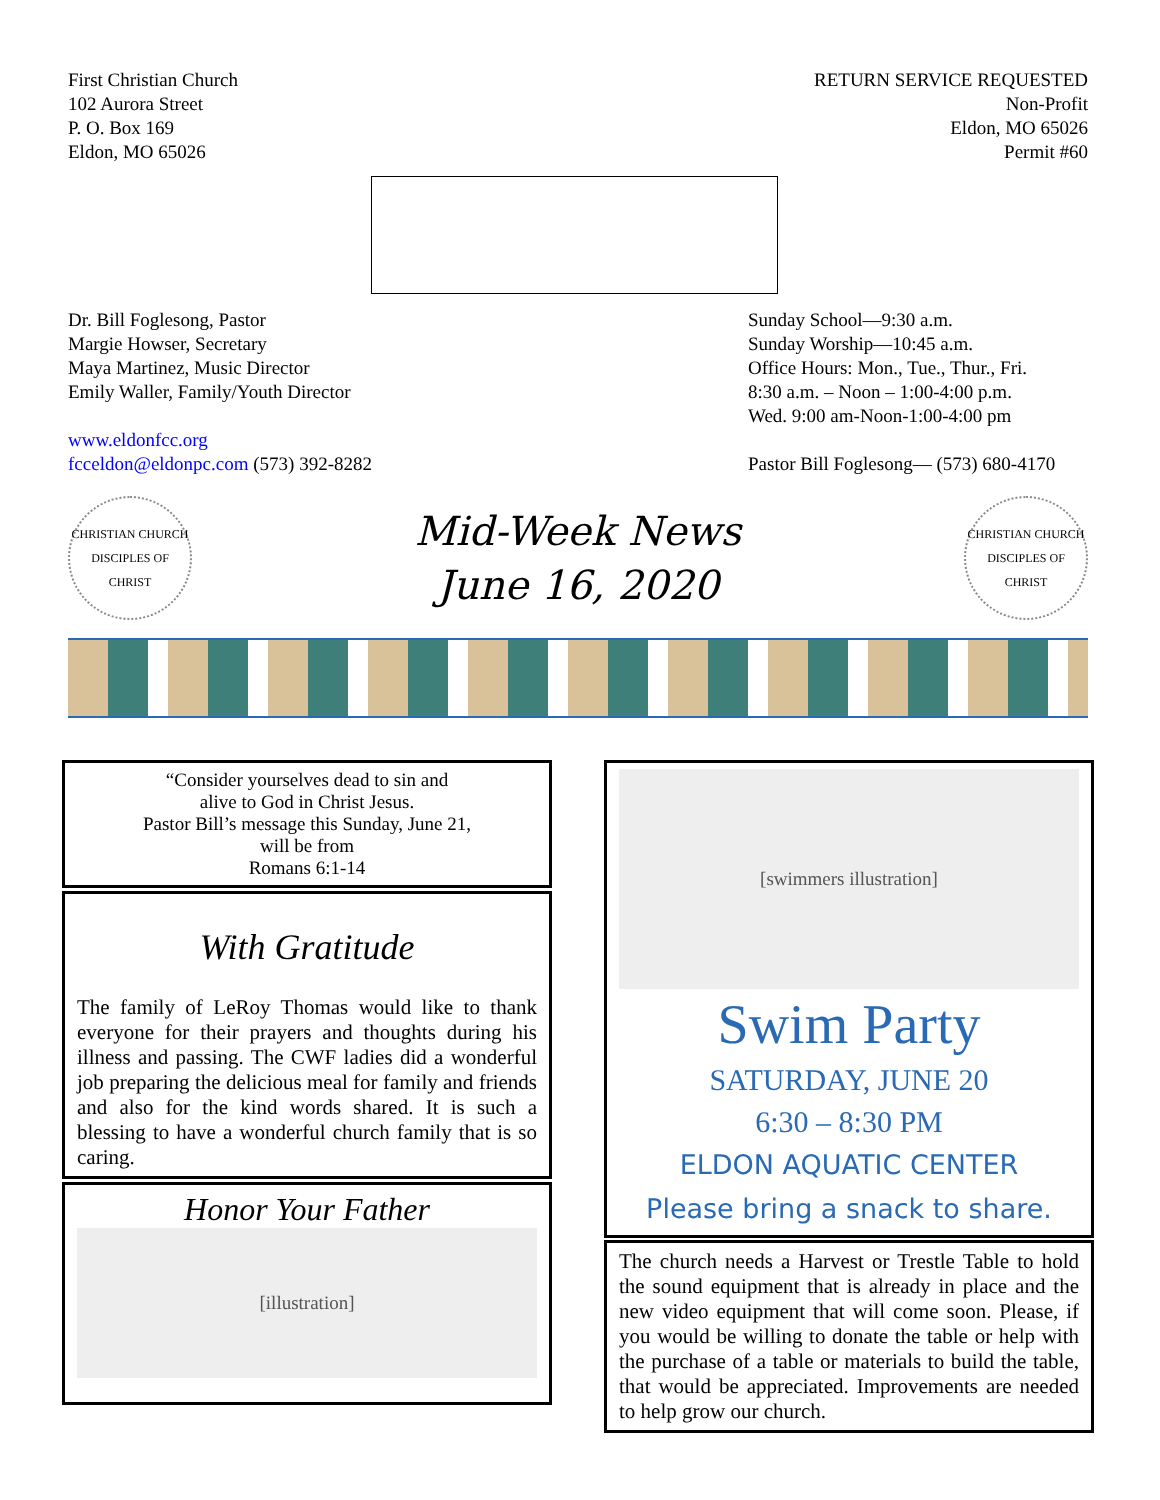First Christian Church
102 Aurora Street
P. O. Box 169
Eldon, MO 65026
RETURN SERVICE REQUESTED
Non-Profit
Eldon, MO 65026
Permit #60
Dr. Bill Foglesong, Pastor
Margie Howser, Secretary
Maya Martinez, Music Director
Emily Waller, Family/Youth Director
www.eldonfcc.org
fcceldon@eldonpc.com (573) 392-8282
Sunday School—9:30 a.m.
Sunday Worship—10:45 a.m.
Office Hours: Mon., Tue., Thur., Fri.
8:30 a.m. – Noon – 1:00-4:00 p.m.
Wed. 9:00 am-Noon-1:00-4:00 pm
Pastor Bill Foglesong— (573) 680-4170
CHRISTIAN CHURCH
DISCIPLES OF CHRIST
Mid-Week News
June 16, 2020
CHRISTIAN CHURCH
DISCIPLES OF CHRIST
“Consider yourselves dead to sin and
alive to God in Christ Jesus.
Pastor Bill’s message this Sunday, June 21,
will be from
Romans 6:1-14
With Gratitude
The family of LeRoy Thomas would like to thank everyone for their prayers and thoughts during his illness and passing. The CWF ladies did a wonderful job preparing the delicious meal for family and friends and also for the kind words shared. It is such a blessing to have a wonderful church family that is so caring.
Honor Your Father
[illustration]
[swimmers illustration]
Swim Party
SATURDAY, JUNE 20
6:30 – 8:30 PM
ELDON AQUATIC CENTER
Please bring a snack to share.
The church needs a Harvest or Trestle Table to hold the sound equipment that is already in place and the new video equipment that will come soon. Please, if you would be willing to donate the table or help with the purchase of a table or materials to build the table, that would be appreciated. Improvements are needed to help grow our church.